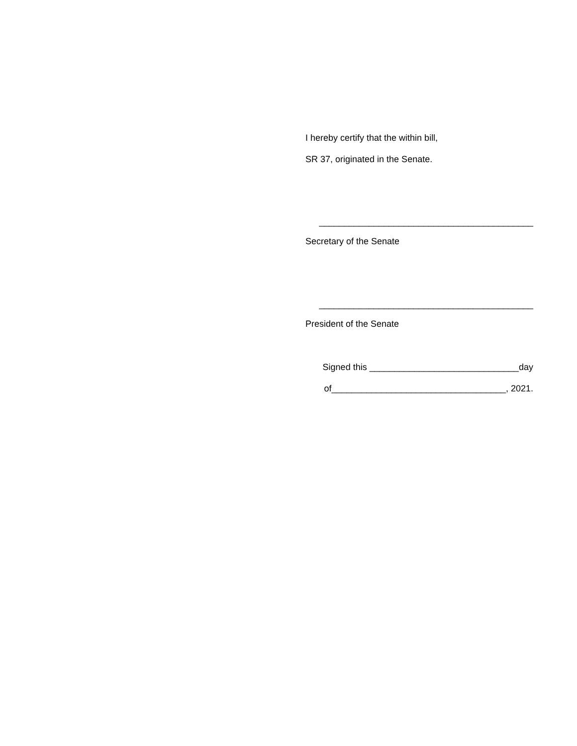I hereby certify that the within bill,
SR 37, originated in the Senate.
___________________________________________
Secretary of the Senate
___________________________________________
President of the Senate
Signed this ______________________________day
of___________________________________, 2021.